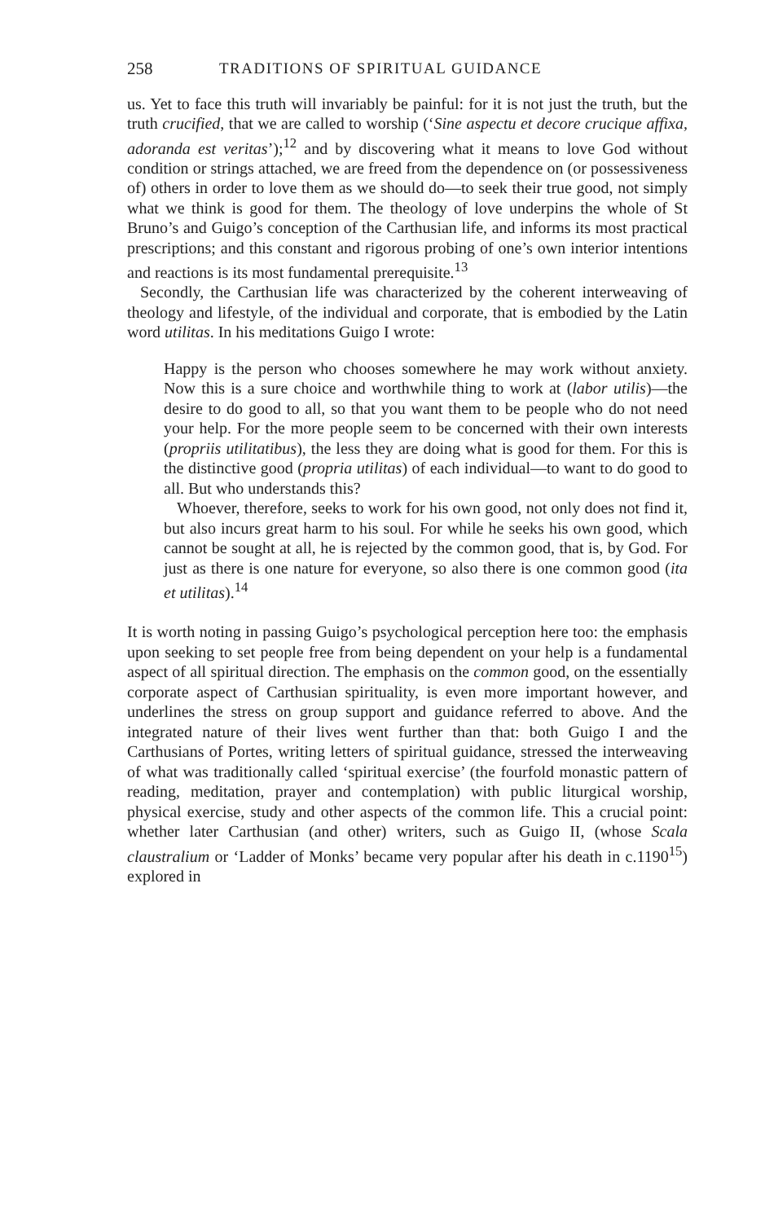258 TRADITIONS OF SPIRITUAL GUIDANCE
us. Yet to face this truth will invariably be painful: for it is not just the truth, but the truth crucified, that we are called to worship (‘Sine aspectu et decore crucique affixa, adoranda est veritas’);<sup>12</sup> and by discovering what it means to love God without condition or strings attached, we are freed from the dependence on (or possessiveness of) others in order to love them as we should do—to seek their true good, not simply what we think is good for them. The theology of love underpins the whole of St Bruno’s and Guigo’s conception of the Carthusian life, and informs its most practical prescriptions; and this constant and rigorous probing of one’s own interior intentions and reactions is its most fundamental prerequisite.<sup>13</sup>
Secondly, the Carthusian life was characterized by the coherent interweaving of theology and lifestyle, of the individual and corporate, that is embodied by the Latin word utilitas. In his meditations Guigo I wrote:
Happy is the person who chooses somewhere he may work without anxiety. Now this is a sure choice and worthwhile thing to work at (labor utilis)—the desire to do good to all, so that you want them to be people who do not need your help. For the more people seem to be concerned with their own interests (propriis utilitatibus), the less they are doing what is good for them. For this is the distinctive good (propria utilitas) of each individual—to want to do good to all. But who understands this?
Whoever, therefore, seeks to work for his own good, not only does not find it, but also incurs great harm to his soul. For while he seeks his own good, which cannot be sought at all, he is rejected by the common good, that is, by God. For just as there is one nature for everyone, so also there is one common good (ita et utilitas).<sup>14</sup>
It is worth noting in passing Guigo’s psychological perception here too: the emphasis upon seeking to set people free from being dependent on your help is a fundamental aspect of all spiritual direction. The emphasis on the common good, on the essentially corporate aspect of Carthusian spirituality, is even more important however, and underlines the stress on group support and guidance referred to above. And the integrated nature of their lives went further than that: both Guigo I and the Carthusians of Portes, writing letters of spiritual guidance, stressed the interweaving of what was traditionally called ‘spiritual exercise’ (the fourfold monastic pattern of reading, meditation, prayer and contemplation) with public liturgical worship, physical exercise, study and other aspects of the common life. This a crucial point: whether later Carthusian (and other) writers, such as Guigo II, (whose Scala claustralium or ‘Ladder of Monks’ became very popular after his death in c.1190<sup>15</sup>) explored in